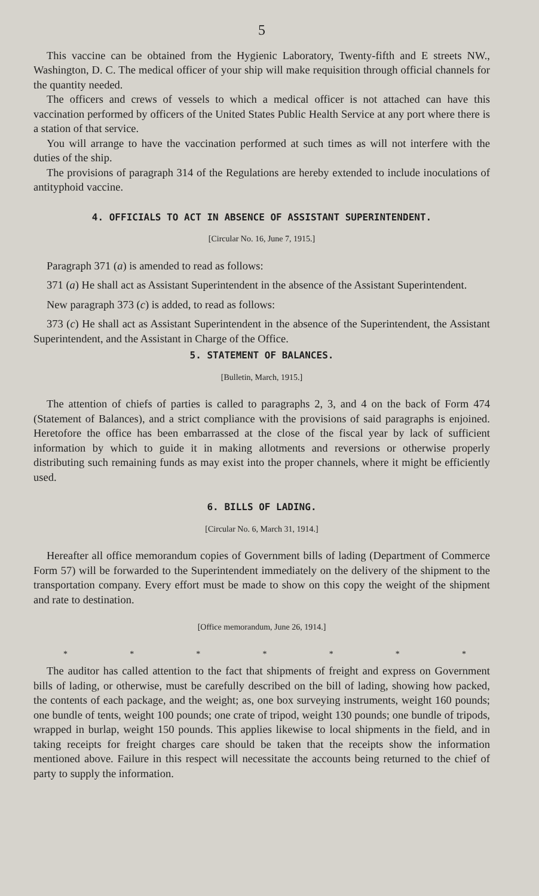5
This vaccine can be obtained from the Hygienic Laboratory, Twenty-fifth and E streets NW., Washington, D. C. The medical officer of your ship will make requisition through official channels for the quantity needed.
The officers and crews of vessels to which a medical officer is not attached can have this vaccination performed by officers of the United States Public Health Service at any port where there is a station of that service.
You will arrange to have the vaccination performed at such times as will not interfere with the duties of the ship.
The provisions of paragraph 314 of the Regulations are hereby extended to include inoculations of antityphoid vaccine.
4. OFFICIALS TO ACT IN ABSENCE OF ASSISTANT SUPERINTENDENT.
[Circular No. 16, June 7, 1915.]
Paragraph 371 (a) is amended to read as follows:
371 (a) He shall act as Assistant Superintendent in the absence of the Assistant Superintendent.
New paragraph 373 (c) is added, to read as follows:
373 (c) He shall act as Assistant Superintendent in the absence of the Superintendent, the Assistant Superintendent, and the Assistant in Charge of the Office.
5. STATEMENT OF BALANCES.
[Bulletin, March, 1915.]
The attention of chiefs of parties is called to paragraphs 2, 3, and 4 on the back of Form 474 (Statement of Balances), and a strict compliance with the provisions of said paragraphs is enjoined. Heretofore the office has been embarrassed at the close of the fiscal year by lack of sufficient information by which to guide it in making allotments and reversions or otherwise properly distributing such remaining funds as may exist into the proper channels, where it might be efficiently used.
6. BILLS OF LADING.
[Circular No. 6, March 31, 1914.]
Hereafter all office memorandum copies of Government bills of lading (Department of Commerce Form 57) will be forwarded to the Superintendent immediately on the delivery of the shipment to the transportation company. Every effort must be made to show on this copy the weight of the shipment and rate to destination.
[Office memorandum, June 26, 1914.]
* * * * * * *
The auditor has called attention to the fact that shipments of freight and express on Government bills of lading, or otherwise, must be carefully described on the bill of lading, showing how packed, the contents of each package, and the weight; as, one box surveying instruments, weight 160 pounds; one bundle of tents, weight 100 pounds; one crate of tripod, weight 130 pounds; one bundle of tripods, wrapped in burlap, weight 150 pounds. This applies likewise to local shipments in the field, and in taking receipts for freight charges care should be taken that the receipts show the information mentioned above. Failure in this respect will necessitate the accounts being returned to the chief of party to supply the information.